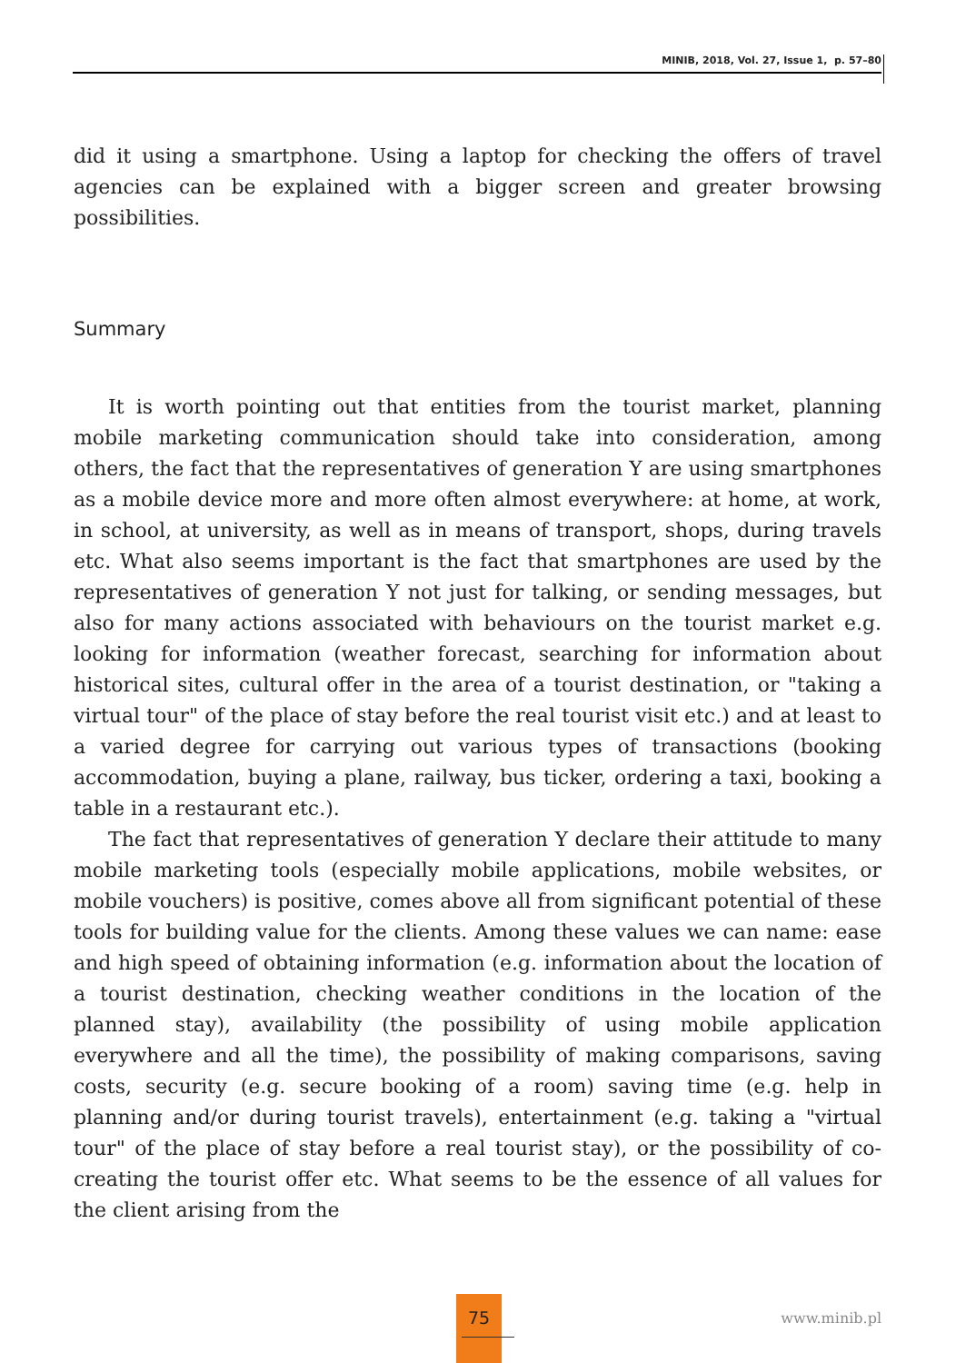MINIB, 2018, Vol. 27, Issue 1, p. 57–80
did it using a smartphone. Using a laptop for checking the offers of travel agencies can be explained with a bigger screen and greater browsing possibilities.
Summary
It is worth pointing out that entities from the tourist market, planning mobile marketing communication should take into consideration, among others, the fact that the representatives of generation Y are using smartphones as a mobile device more and more often almost everywhere: at home, at work, in school, at university, as well as in means of transport, shops, during travels etc. What also seems important is the fact that smartphones are used by the representatives of generation Y not just for talking, or sending messages, but also for many actions associated with behaviours on the tourist market e.g. looking for information (weather forecast, searching for information about historical sites, cultural offer in the area of a tourist destination, or "taking a virtual tour" of the place of stay before the real tourist visit etc.) and at least to a varied degree for carrying out various types of transactions (booking accommodation, buying a plane, railway, bus ticker, ordering a taxi, booking a table in a restaurant etc.).
The fact that representatives of generation Y declare their attitude to many mobile marketing tools (especially mobile applications, mobile websites, or mobile vouchers) is positive, comes above all from significant potential of these tools for building value for the clients. Among these values we can name: ease and high speed of obtaining information (e.g. information about the location of a tourist destination, checking weather conditions in the location of the planned stay), availability (the possibility of using mobile application everywhere and all the time), the possibility of making comparisons, saving costs, security (e.g. secure booking of a room) saving time (e.g. help in planning and/or during tourist travels), entertainment (e.g. taking a "virtual tour" of the place of stay before a real tourist stay), or the possibility of co-creating the tourist offer etc. What seems to be the essence of all values for the client arising from the
75
www.minib.pl